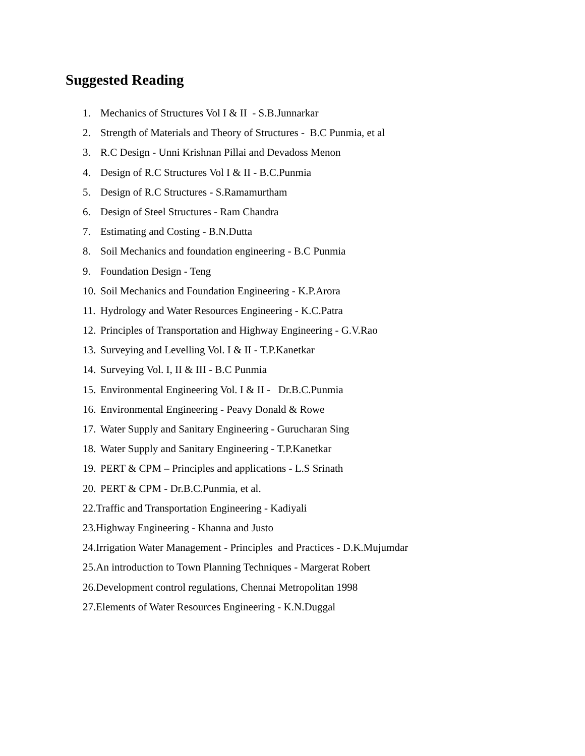Suggested Reading
1. Mechanics of Structures Vol I & II - S.B.Junnarkar
2. Strength of Materials and Theory of Structures - B.C Punmia, et al
3. R.C Design - Unni Krishnan Pillai and Devadoss Menon
4. Design of R.C Structures Vol I & II - B.C.Punmia
5. Design of R.C Structures - S.Ramamurtham
6. Design of Steel Structures - Ram Chandra
7. Estimating and Costing - B.N.Dutta
8. Soil Mechanics and foundation engineering - B.C Punmia
9. Foundation Design - Teng
10. Soil Mechanics and Foundation Engineering - K.P.Arora
11. Hydrology and Water Resources Engineering - K.C.Patra
12. Principles of Transportation and Highway Engineering - G.V.Rao
13. Surveying and Levelling Vol. I & II - T.P.Kanetkar
14. Surveying Vol. I, II & III - B.C Punmia
15. Environmental Engineering Vol. I & II - Dr.B.C.Punmia
16. Environmental Engineering - Peavy Donald & Rowe
17. Water Supply and Sanitary Engineering - Gurucharan Sing
18. Water Supply and Sanitary Engineering - T.P.Kanetkar
19. PERT & CPM – Principles and applications - L.S Srinath
20. PERT & CPM - Dr.B.C.Punmia, et al.
22.Traffic and Transportation Engineering - Kadiyali
23.Highway Engineering - Khanna and Justo
24.Irrigation Water Management - Principles and Practices - D.K.Mujumdar
25.An introduction to Town Planning Techniques - Margerat Robert
26.Development control regulations, Chennai Metropolitan 1998
27.Elements of Water Resources Engineering - K.N.Duggal